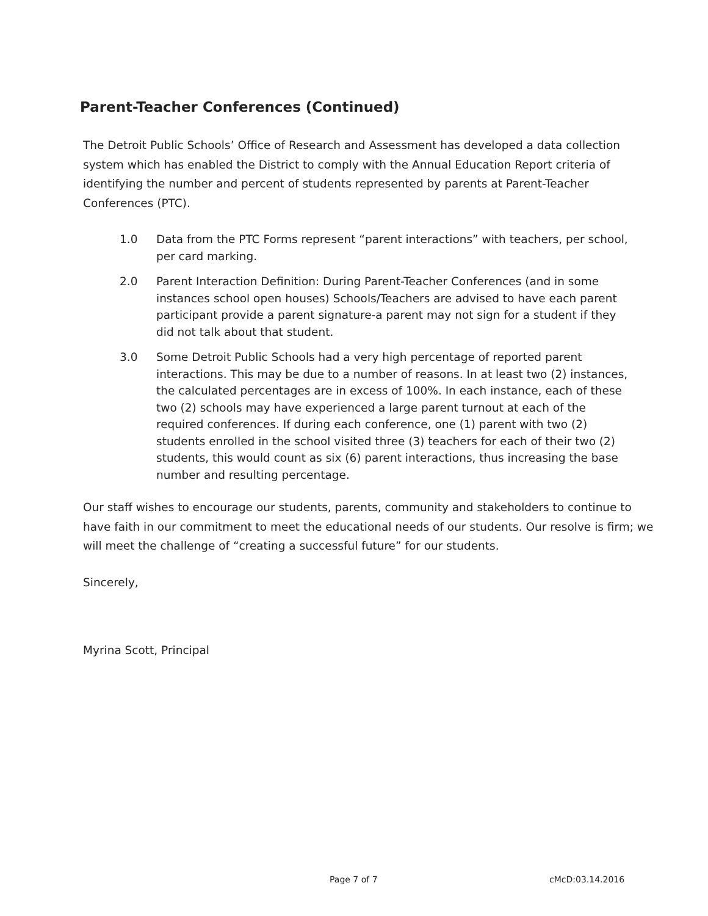Parent-Teacher Conferences (Continued)
The Detroit Public Schools’ Office of Research and Assessment has developed a data collection
system which has enabled the District to comply with the Annual Education Report criteria of
identifying the number and percent of students represented by parents at Parent-Teacher
Conferences (PTC).
1.0 Data from the PTC Forms represent “parent interactions” with teachers, per school, per card marking.
2.0 Parent Interaction Definition: During Parent-Teacher Conferences (and in some instances school open houses) Schools/Teachers are advised to have each parent participant provide a parent signature-a parent may not sign for a student if they did not talk about that student.
3.0 Some Detroit Public Schools had a very high percentage of reported parent interactions. This may be due to a number of reasons. In at least two (2) instances, the calculated percentages are in excess of 100%. In each instance, each of these two (2) schools may have experienced a large parent turnout at each of the required conferences. If during each conference, one (1) parent with two (2) students enrolled in the school visited three (3) teachers for each of their two (2) students, this would count as six (6) parent interactions, thus increasing the base number and resulting percentage.
Our staff wishes to encourage our students, parents, community and stakeholders to continue to have faith in our commitment to meet the educational needs of our students. Our resolve is firm; we will meet the challenge of “creating a successful future” for our students.
Sincerely,
Myrina Scott, Principal
Page 7 of 7 cMcD:03.14.2016